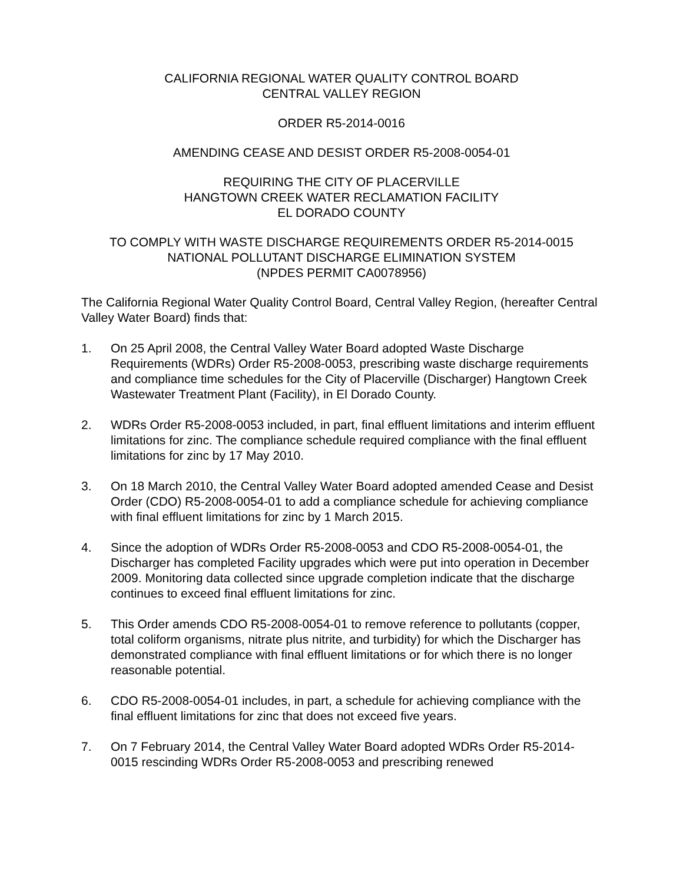CALIFORNIA REGIONAL WATER QUALITY CONTROL BOARD
CENTRAL VALLEY REGION
ORDER R5-2014-0016
AMENDING CEASE AND DESIST ORDER R5-2008-0054-01
REQUIRING THE CITY OF PLACERVILLE
HANGTOWN CREEK WATER RECLAMATION FACILITY
EL DORADO COUNTY
TO COMPLY WITH WASTE DISCHARGE REQUIREMENTS ORDER R5-2014-0015
NATIONAL POLLUTANT DISCHARGE ELIMINATION SYSTEM
(NPDES PERMIT CA0078956)
The California Regional Water Quality Control Board, Central Valley Region, (hereafter Central Valley Water Board) finds that:
1. On 25 April 2008, the Central Valley Water Board adopted Waste Discharge Requirements (WDRs) Order R5-2008-0053, prescribing waste discharge requirements and compliance time schedules for the City of Placerville (Discharger) Hangtown Creek Wastewater Treatment Plant (Facility), in El Dorado County.
2. WDRs Order R5-2008-0053 included, in part, final effluent limitations and interim effluent limitations for zinc. The compliance schedule required compliance with the final effluent limitations for zinc by 17 May 2010.
3. On 18 March 2010, the Central Valley Water Board adopted amended Cease and Desist Order (CDO) R5-2008-0054-01 to add a compliance schedule for achieving compliance with final effluent limitations for zinc by 1 March 2015.
4. Since the adoption of WDRs Order R5-2008-0053 and CDO R5-2008-0054-01, the Discharger has completed Facility upgrades which were put into operation in December 2009. Monitoring data collected since upgrade completion indicate that the discharge continues to exceed final effluent limitations for zinc.
5. This Order amends CDO R5-2008-0054-01 to remove reference to pollutants (copper, total coliform organisms, nitrate plus nitrite, and turbidity) for which the Discharger has demonstrated compliance with final effluent limitations or for which there is no longer reasonable potential.
6. CDO R5-2008-0054-01 includes, in part, a schedule for achieving compliance with the final effluent limitations for zinc that does not exceed five years.
7. On 7 February 2014, the Central Valley Water Board adopted WDRs Order R5-2014-0015 rescinding WDRs Order R5-2008-0053 and prescribing renewed